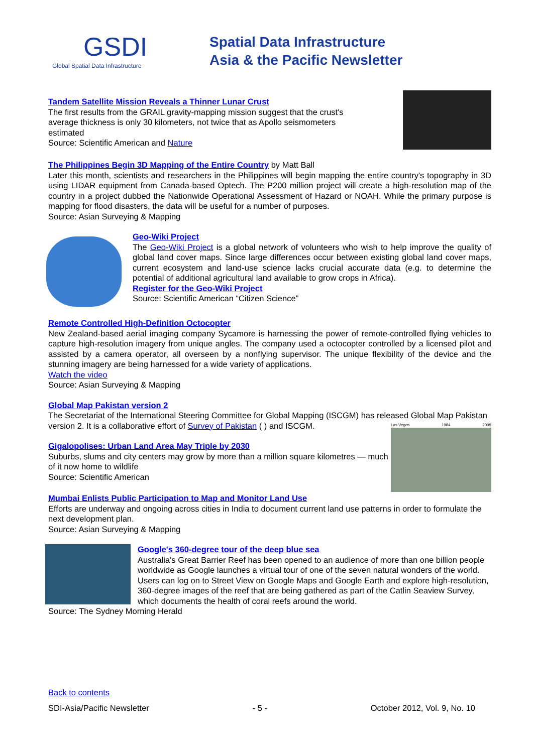GSDI
Global Spatial Data Infrastructure
Spatial Data Infrastructure
Asia & the Pacific Newsletter
Tandem Satellite Mission Reveals a Thinner Lunar Crust
The first results from the GRAIL gravity-mapping mission suggest that the crust's average thickness is only 30 kilometers, not twice that as Apollo seismometers estimated
Source: Scientific American and Nature
The Philippines Begin 3D Mapping of the Entire Country
by Matt Ball
Later this month, scientists and researchers in the Philippines will begin mapping the entire country's topography in 3D using LIDAR equipment from Canada-based Optech. The P200 million project will create a high-resolution map of the country in a project dubbed the Nationwide Operational Assessment of Hazard or NOAH. While the primary purpose is mapping for flood disasters, the data will be useful for a number of purposes.
Source: Asian Surveying & Mapping
Geo-Wiki Project
The Geo-Wiki Project is a global network of volunteers who wish to help improve the quality of global land cover maps. Since large differences occur between existing global land cover maps, current ecosystem and land-use science lacks crucial accurate data (e.g. to determine the potential of additional agricultural land available to grow crops in Africa).
Register for the Geo-Wiki Project
Source: Scientific American “Citizen Science”
Remote Controlled High-Definition Octocopter
New Zealand-based aerial imaging company Sycamore is harnessing the power of remote-controlled flying vehicles to capture high-resolution imagery from unique angles. The company used a octocopter controlled by a licensed pilot and assisted by a camera operator, all overseen by a nonflying supervisor. The unique flexibility of the device and the stunning imagery are being harnessed for a wide variety of applications.
Watch the video
Source: Asian Surveying & Mapping
Global Map Pakistan version 2
The Secretariat of the International Steering Committee for Global Mapping (ISCGM) has released Global Map Pakistan version 2. It is a collaborative effort of Survey of Pakistan ( ) and ISCGM.
Gigalopolises: Urban Land Area May Triple by 2030
Suburbs, slums and city centers may grow by more than a million square kilometres — much of it now home to wildlife
Source: Scientific American
Las Vegas 1984 2009
Mumbai Enlists Public Participation to Map and Monitor Land Use
Efforts are underway and ongoing across cities in India to document current land use patterns in order to formulate the next development plan.
Source: Asian Surveying & Mapping
Google's 360-degree tour of the deep blue sea
Australia's Great Barrier Reef has been opened to an audience of more than one billion people worldwide as Google launches a virtual tour of one of the seven natural wonders of the world.
Users can log on to Street View on Google Maps and Google Earth and explore high-resolution, 360-degree images of the reef that are being gathered as part of the Catlin Seaview Survey, which documents the health of coral reefs around the world.
Source: The Sydney Morning Herald
Back to contents
SDI-Asia/Pacific Newsletter - 5 - October 2012, Vol. 9, No. 10